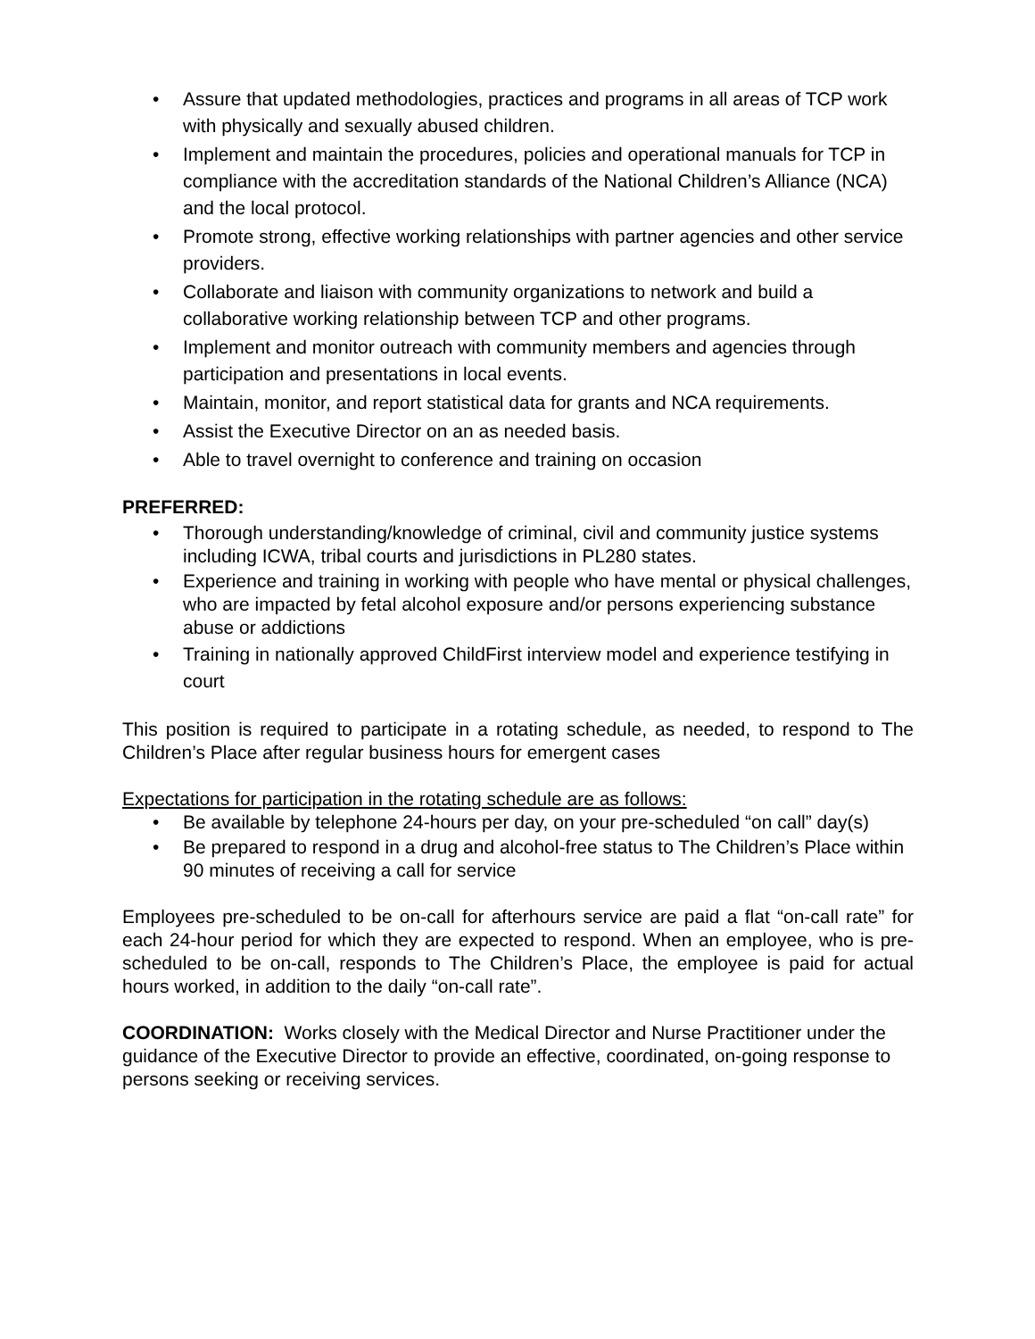• Assure that updated methodologies, practices and programs in all areas of TCP work with physically and sexually abused children.
• Implement and maintain the procedures, policies and operational manuals for TCP in compliance with the accreditation standards of the National Children’s Alliance (NCA) and the local protocol.
• Promote strong, effective working relationships with partner agencies and other service providers.
• Collaborate and liaison with community organizations to network and build a collaborative working relationship between TCP and other programs.
• Implement and monitor outreach with community members and agencies through participation and presentations in local events.
• Maintain, monitor, and report statistical data for grants and NCA requirements.
• Assist the Executive Director on an as needed basis.
• Able to travel overnight to conference and training on occasion
PREFERRED:
• Thorough understanding/knowledge of criminal, civil and community justice systems including ICWA, tribal courts and jurisdictions in PL280 states.
• Experience and training in working with people who have mental or physical challenges, who are impacted by fetal alcohol exposure and/or persons experiencing substance abuse or addictions
• Training in nationally approved ChildFirst interview model and experience testifying in court
This position is required to participate in a rotating schedule, as needed, to respond to The Children’s Place after regular business hours for emergent cases
Expectations for participation in the rotating schedule are as follows:
• Be available by telephone 24-hours per day, on your pre-scheduled “on call” day(s)
• Be prepared to respond in a drug and alcohol-free status to The Children’s Place within 90 minutes of receiving a call for service
Employees pre-scheduled to be on-call for afterhours service are paid a flat “on-call rate” for each 24-hour period for which they are expected to respond. When an employee, who is pre-scheduled to be on-call, responds to The Children’s Place, the employee is paid for actual hours worked, in addition to the daily “on-call rate”.
COORDINATION: Works closely with the Medical Director and Nurse Practitioner under the guidance of the Executive Director to provide an effective, coordinated, on-going response to persons seeking or receiving services.